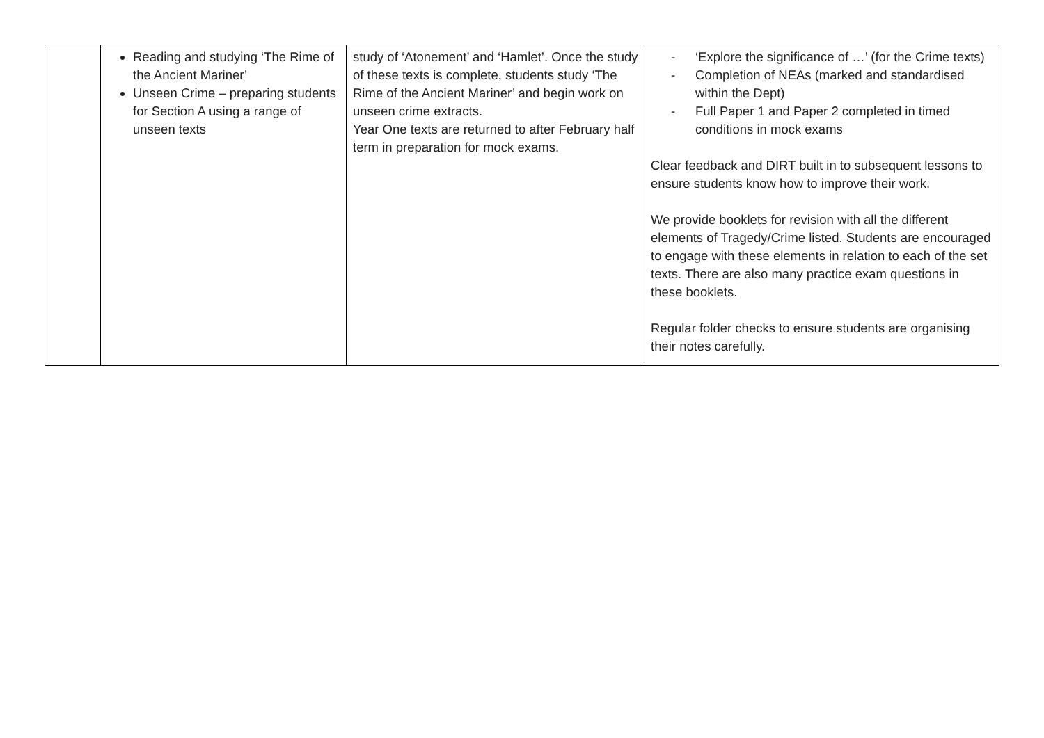| | Reading and studying ‘The Rime of the Ancient Mariner’ Unseen Crime – preparing students for Section A using a range of unseen texts | study of ‘Atonement’ and ‘Hamlet’. Once the study of these texts is complete, students study ‘The Rime of the Ancient Mariner’ and begin work on unseen crime extracts. Year One texts are returned to after February half term in preparation for mock exams. | - ‘Explore the significance of …’ (for the Crime texts) - Completion of NEAs (marked and standardised within the Dept) - Full Paper 1 and Paper 2 completed in timed conditions in mock exams Clear feedback and DIRT built in to subsequent lessons to ensure students know how to improve their work. We provide booklets for revision with all the different elements of Tragedy/Crime listed. Students are encouraged to engage with these elements in relation to each of the set texts. There are also many practice exam questions in these booklets. Regular folder checks to ensure students are organising their notes carefully. |